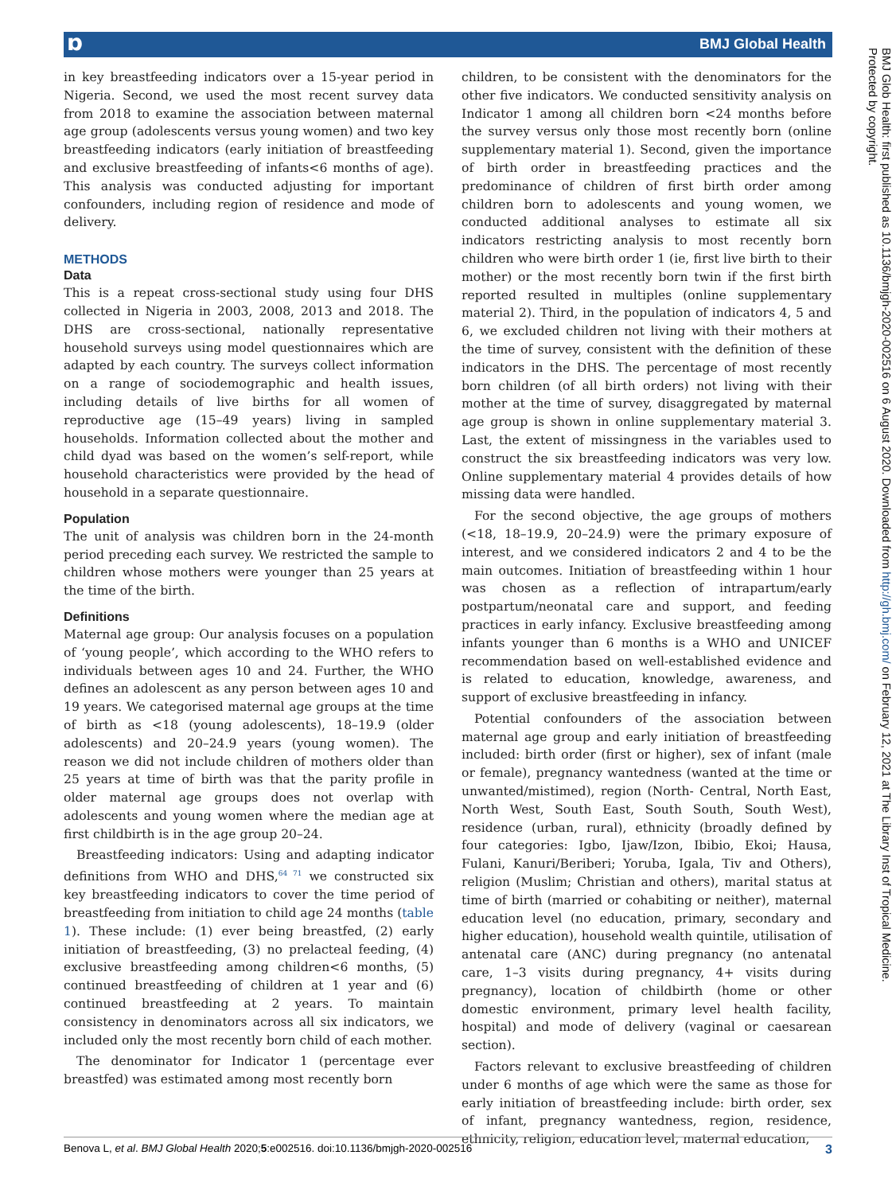ɒ BMJ Global Health
in key breastfeeding indicators over a 15-year period in Nigeria. Second, we used the most recent survey data from 2018 to examine the association between maternal age group (adolescents versus young women) and two key breastfeeding indicators (early initiation of breastfeeding and exclusive breastfeeding of infants<6 months of age). This analysis was conducted adjusting for important confounders, including region of residence and mode of delivery.
METHODS
Data
This is a repeat cross-sectional study using four DHS collected in Nigeria in 2003, 2008, 2013 and 2018. The DHS are cross-sectional, nationally representative household surveys using model questionnaires which are adapted by each country. The surveys collect information on a range of sociodemographic and health issues, including details of live births for all women of reproductive age (15–49 years) living in sampled households. Information collected about the mother and child dyad was based on the women’s self-report, while household characteristics were provided by the head of household in a separate questionnaire.
Population
The unit of analysis was children born in the 24-month period preceding each survey. We restricted the sample to children whose mothers were younger than 25 years at the time of the birth.
Definitions
Maternal age group: Our analysis focuses on a population of ‘young people’, which according to the WHO refers to individuals between ages 10 and 24. Further, the WHO defines an adolescent as any person between ages 10 and 19 years. We categorised maternal age groups at the time of birth as <18 (young adolescents), 18–19.9 (older adolescents) and 20–24.9 years (young women). The reason we did not include children of mothers older than 25 years at time of birth was that the parity profile in older maternal age groups does not overlap with adolescents and young women where the median age at first childbirth is in the age group 20–24.
Breastfeeding indicators: Using and adapting indicator definitions from WHO and DHS,<sup>64 71</sup> we constructed six key breastfeeding indicators to cover the time period of breastfeeding from initiation to child age 24 months (table 1). These include: (1) ever being breastfed, (2) early initiation of breastfeeding, (3) no prelacteal feeding, (4) exclusive breastfeeding among children<6 months, (5) continued breastfeeding of children at 1 year and (6) continued breastfeeding at 2 years. To maintain consistency in denominators across all six indicators, we included only the most recently born child of each mother.
The denominator for Indicator 1 (percentage ever breastfed) was estimated among most recently born
children, to be consistent with the denominators for the other five indicators. We conducted sensitivity analysis on Indicator 1 among all children born <24 months before the survey versus only those most recently born (online supplementary material 1). Second, given the importance of birth order in breastfeeding practices and the predominance of children of first birth order among children born to adolescents and young women, we conducted additional analyses to estimate all six indicators restricting analysis to most recently born children who were birth order 1 (ie, first live birth to their mother) or the most recently born twin if the first birth reported resulted in multiples (online supplementary material 2). Third, in the population of indicators 4, 5 and 6, we excluded children not living with their mothers at the time of survey, consistent with the definition of these indicators in the DHS. The percentage of most recently born children (of all birth orders) not living with their mother at the time of survey, disaggregated by maternal age group is shown in online supplementary material 3. Last, the extent of missingness in the variables used to construct the six breastfeeding indicators was very low. Online supplementary material 4 provides details of how missing data were handled.
For the second objective, the age groups of mothers (<18, 18–19.9, 20–24.9) were the primary exposure of interest, and we considered indicators 2 and 4 to be the main outcomes. Initiation of breastfeeding within 1 hour was chosen as a reflection of intrapartum/early postpartum/neonatal care and support, and feeding practices in early infancy. Exclusive breastfeeding among infants younger than 6 months is a WHO and UNICEF recommendation based on well-established evidence and is related to education, knowledge, awareness, and support of exclusive breastfeeding in infancy.
Potential confounders of the association between maternal age group and early initiation of breastfeeding included: birth order (first or higher), sex of infant (male or female), pregnancy wantedness (wanted at the time or unwanted/mistimed), region (North- Central, North East, North West, South East, South South, South West), residence (urban, rural), ethnicity (broadly defined by four categories: Igbo, Ijaw/Izon, Ibibio, Ekoi; Hausa, Fulani, Kanuri/Beriberi; Yoruba, Igala, Tiv and Others), religion (Muslim; Christian and others), marital status at time of birth (married or cohabiting or neither), maternal education level (no education, primary, secondary and higher education), household wealth quintile, utilisation of antenatal care (ANC) during pregnancy (no antenatal care, 1–3 visits during pregnancy, 4+ visits during pregnancy), location of childbirth (home or other domestic environment, primary level health facility, hospital) and mode of delivery (vaginal or caesarean section).
Factors relevant to exclusive breastfeeding of children under 6 months of age which were the same as those for early initiation of breastfeeding include: birth order, sex of infant, pregnancy wantedness, region, residence, ethnicity, religion, education level, maternal education,
BMJ Glob Health: first published as 10.1136/bmjgh-2020-002516 on 6 August 2020. Downloaded from http://gh.bmj.com/ on February 12, 2021 at The Library Inst of Tropical Medicine.
Protected by copyright.
Benova L, et al. BMJ Global Health 2020;5:e002516. doi:10.1136/bmjgh-2020-002516 3